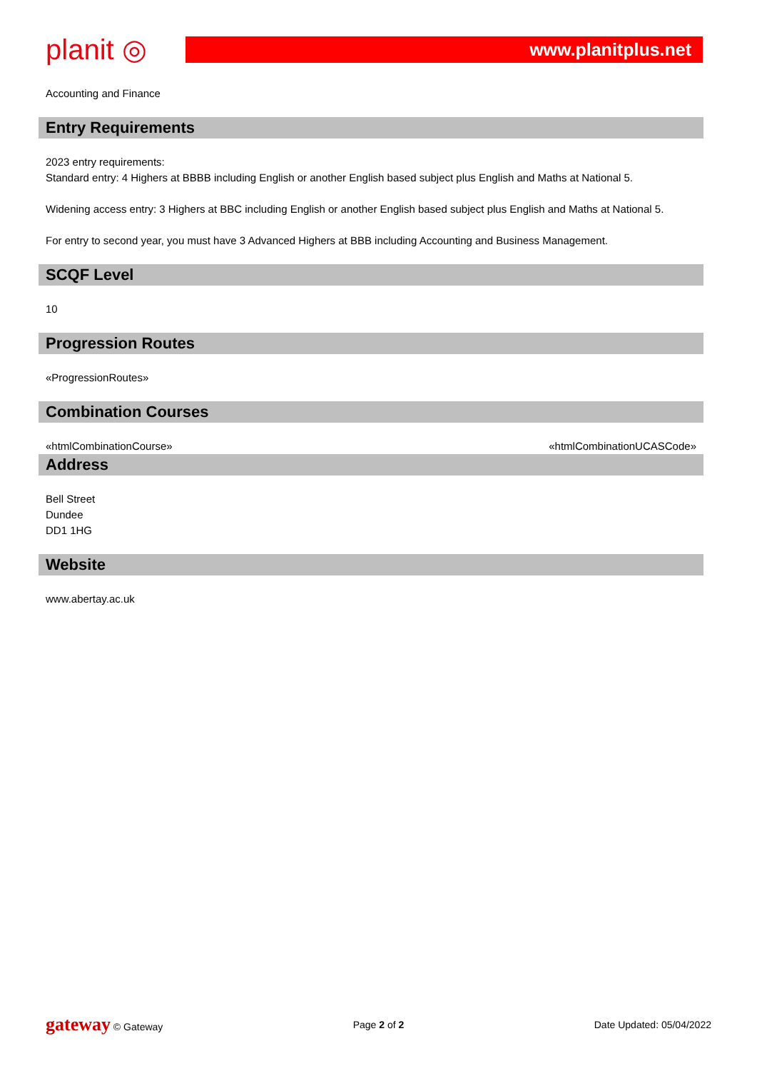planit ◎
www.planitplus.net
Accounting and Finance
Entry Requirements
2023 entry requirements:
Standard entry: 4 Highers at BBBB including English or another English based subject plus English and Maths at National 5.
Widening access entry: 3 Highers at BBC including English or another English based subject plus English and Maths at National 5.
For entry to second year, you must have 3 Advanced Highers at BBB including Accounting and Business Management.
SCQF Level
10
Progression Routes
«ProgressionRoutes»
Combination Courses
«htmlCombinationCourse» «htmlCombinationUCASCode»
Address
Bell Street
Dundee
DD1 1HG
Website
www.abertay.ac.uk
gateway © Gateway Page 2 of 2 Date Updated: 05/04/2022